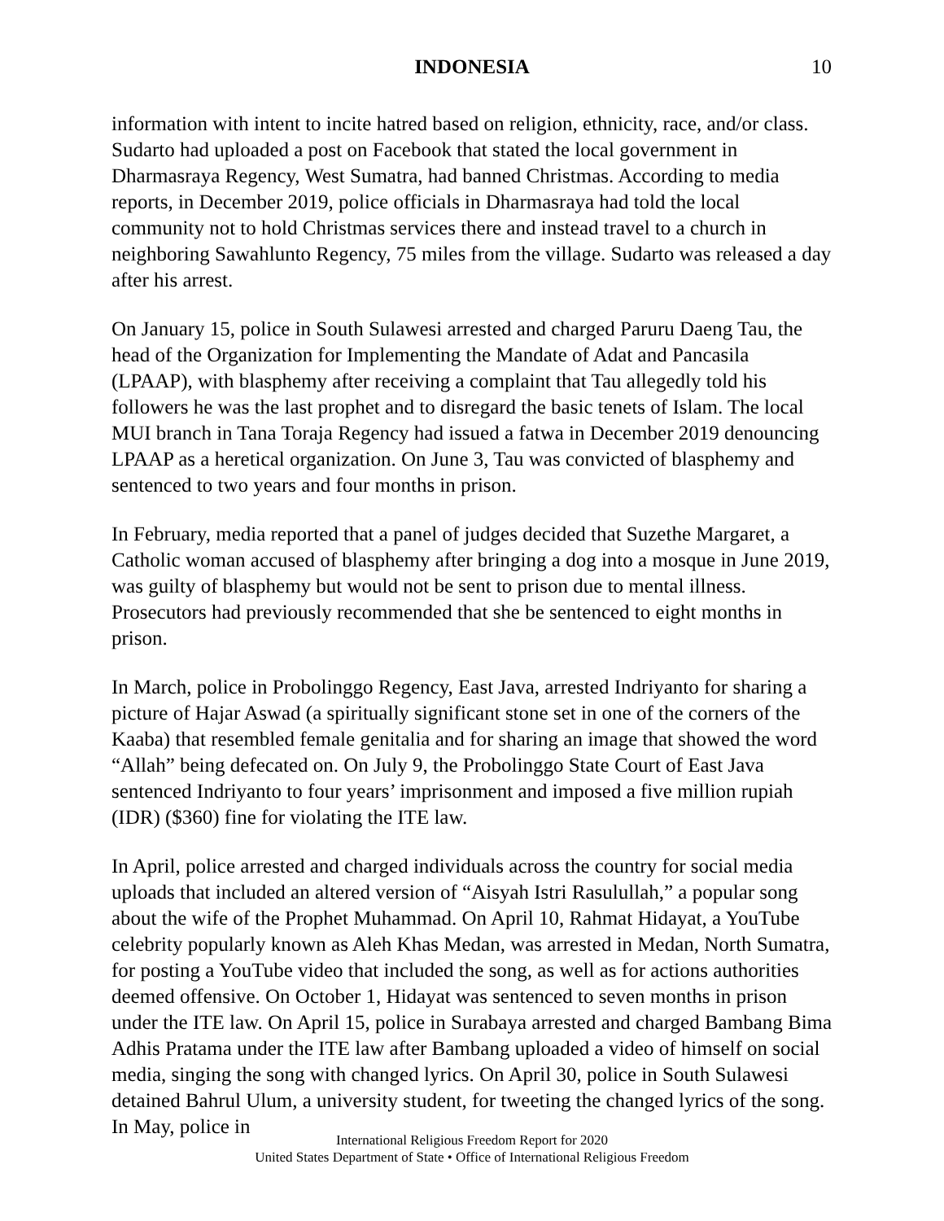INDONESIA 10
information with intent to incite hatred based on religion, ethnicity, race, and/or class. Sudarto had uploaded a post on Facebook that stated the local government in Dharmasraya Regency, West Sumatra, had banned Christmas. According to media reports, in December 2019, police officials in Dharmasraya had told the local community not to hold Christmas services there and instead travel to a church in neighboring Sawahlunto Regency, 75 miles from the village. Sudarto was released a day after his arrest.
On January 15, police in South Sulawesi arrested and charged Paruru Daeng Tau, the head of the Organization for Implementing the Mandate of Adat and Pancasila (LPAAP), with blasphemy after receiving a complaint that Tau allegedly told his followers he was the last prophet and to disregard the basic tenets of Islam. The local MUI branch in Tana Toraja Regency had issued a fatwa in December 2019 denouncing LPAAP as a heretical organization. On June 3, Tau was convicted of blasphemy and sentenced to two years and four months in prison.
In February, media reported that a panel of judges decided that Suzethe Margaret, a Catholic woman accused of blasphemy after bringing a dog into a mosque in June 2019, was guilty of blasphemy but would not be sent to prison due to mental illness. Prosecutors had previously recommended that she be sentenced to eight months in prison.
In March, police in Probolinggo Regency, East Java, arrested Indriyanto for sharing a picture of Hajar Aswad (a spiritually significant stone set in one of the corners of the Kaaba) that resembled female genitalia and for sharing an image that showed the word “Allah” being defecated on. On July 9, the Probolinggo State Court of East Java sentenced Indriyanto to four years’ imprisonment and imposed a five million rupiah (IDR) ($360) fine for violating the ITE law.
In April, police arrested and charged individuals across the country for social media uploads that included an altered version of “Aisyah Istri Rasulullah,” a popular song about the wife of the Prophet Muhammad. On April 10, Rahmat Hidayat, a YouTube celebrity popularly known as Aleh Khas Medan, was arrested in Medan, North Sumatra, for posting a YouTube video that included the song, as well as for actions authorities deemed offensive. On October 1, Hidayat was sentenced to seven months in prison under the ITE law. On April 15, police in Surabaya arrested and charged Bambang Bima Adhis Pratama under the ITE law after Bambang uploaded a video of himself on social media, singing the song with changed lyrics. On April 30, police in South Sulawesi detained Bahrul Ulum, a university student, for tweeting the changed lyrics of the song. In May, police in
International Religious Freedom Report for 2020
United States Department of State • Office of International Religious Freedom